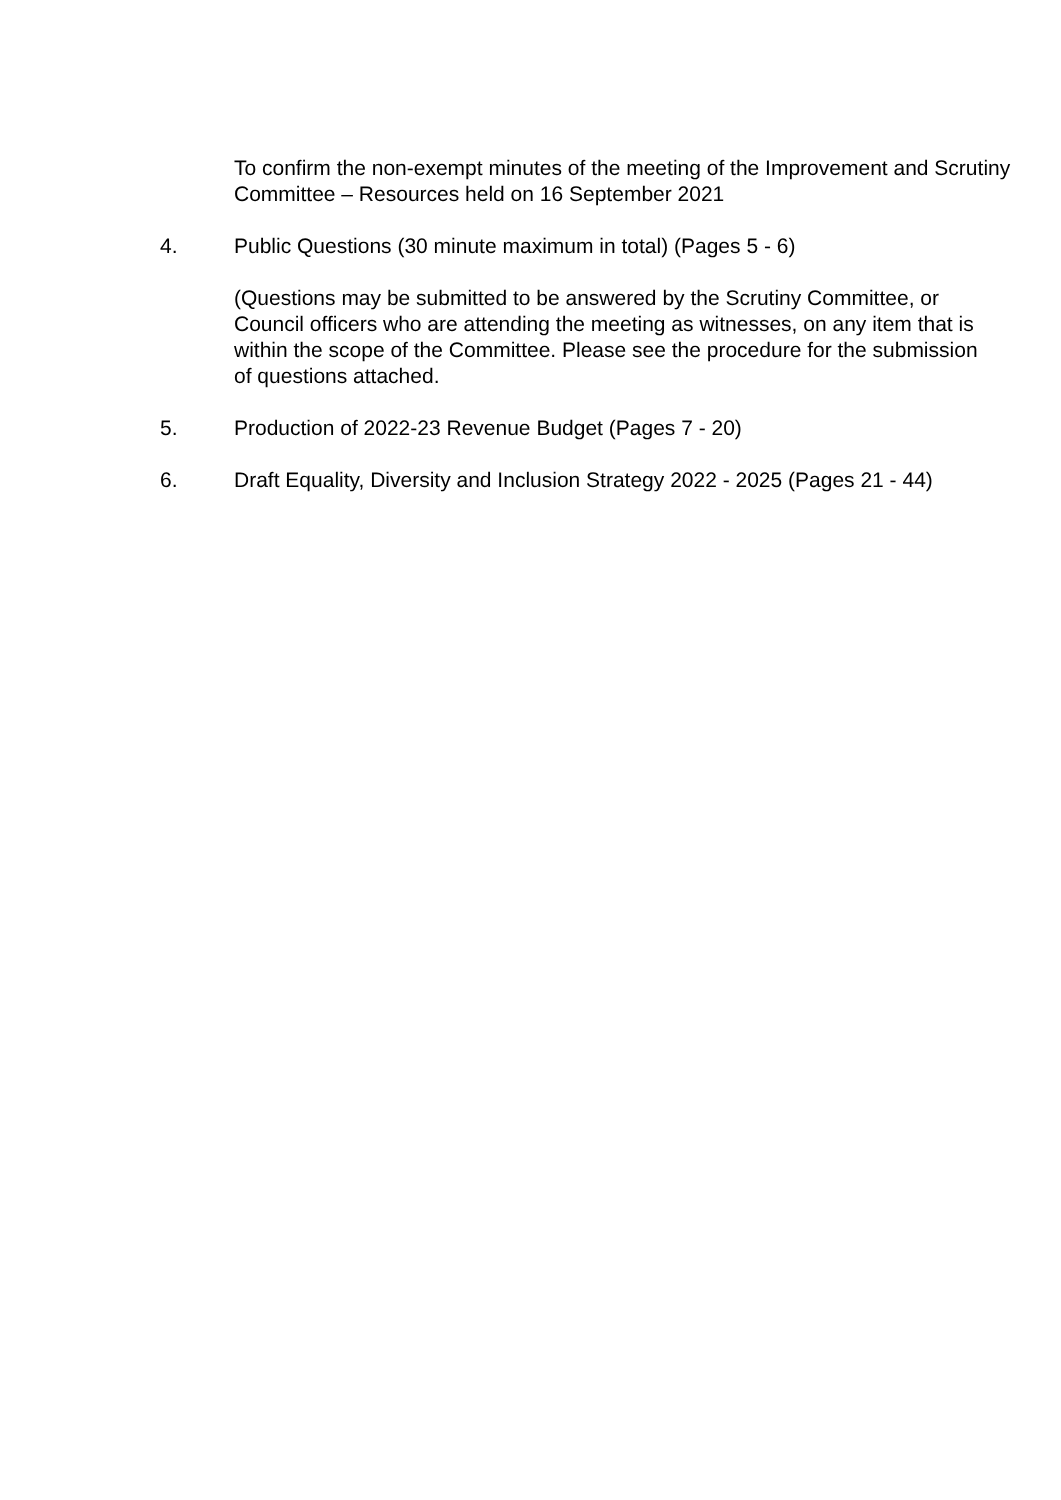To confirm the non-exempt minutes of the meeting of the Improvement and Scrutiny Committee – Resources held on 16 September 2021
4. Public Questions (30 minute maximum in total) (Pages 5 - 6)
(Questions may be submitted to be answered by the Scrutiny Committee, or Council officers who are attending the meeting as witnesses, on any item that is within the scope of the Committee. Please see the procedure for the submission of questions attached.
5. Production of 2022-23 Revenue Budget (Pages 7 - 20)
6. Draft Equality, Diversity and Inclusion Strategy 2022 - 2025 (Pages 21 - 44)